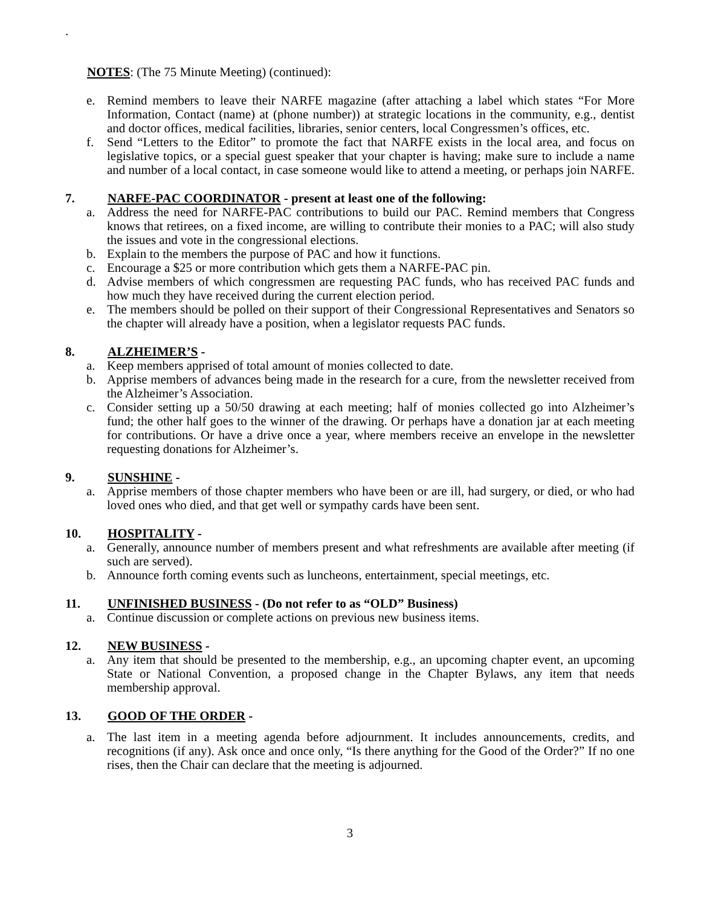.
NOTES: (The 75 Minute Meeting) (continued):
e. Remind members to leave their NARFE magazine (after attaching a label which states “For More Information, Contact (name) at (phone number)) at strategic locations in the community, e.g., dentist and doctor offices, medical facilities, libraries, senior centers, local Congressmen’s offices, etc.
f. Send “Letters to the Editor” to promote the fact that NARFE exists in the local area, and focus on legislative topics, or a special guest speaker that your chapter is having; make sure to include a name and number of a local contact, in case someone would like to attend a meeting, or perhaps join NARFE.
7. NARFE-PAC COORDINATOR - present at least one of the following:
a. Address the need for NARFE-PAC contributions to build our PAC. Remind members that Congress knows that retirees, on a fixed income, are willing to contribute their monies to a PAC; will also study the issues and vote in the congressional elections.
b. Explain to the members the purpose of PAC and how it functions.
c. Encourage a $25 or more contribution which gets them a NARFE-PAC pin.
d. Advise members of which congressmen are requesting PAC funds, who has received PAC funds and how much they have received during the current election period.
e. The members should be polled on their support of their Congressional Representatives and Senators so the chapter will already have a position, when a legislator requests PAC funds.
8. ALZHEIMER’S -
a. Keep members apprised of total amount of monies collected to date.
b. Apprise members of advances being made in the research for a cure, from the newsletter received from the Alzheimer’s Association.
c. Consider setting up a 50/50 drawing at each meeting; half of monies collected go into Alzheimer’s fund; the other half goes to the winner of the drawing. Or perhaps have a donation jar at each meeting for contributions. Or have a drive once a year, where members receive an envelope in the newsletter requesting donations for Alzheimer’s.
9. SUNSHINE -
a. Apprise members of those chapter members who have been or are ill, had surgery, or died, or who had loved ones who died, and that get well or sympathy cards have been sent.
10. HOSPITALITY -
a. Generally, announce number of members present and what refreshments are available after meeting (if such are served).
b. Announce forth coming events such as luncheons, entertainment, special meetings, etc.
11. UNFINISHED BUSINESS - (Do not refer to as “OLD” Business)
a. Continue discussion or complete actions on previous new business items.
12. NEW BUSINESS -
a. Any item that should be presented to the membership, e.g., an upcoming chapter event, an upcoming State or National Convention, a proposed change in the Chapter Bylaws, any item that needs membership approval.
13. GOOD OF THE ORDER -
a. The last item in a meeting agenda before adjournment. It includes announcements, credits, and recognitions (if any). Ask once and once only, “Is there anything for the Good of the Order?” If no one rises, then the Chair can declare that the meeting is adjourned.
3